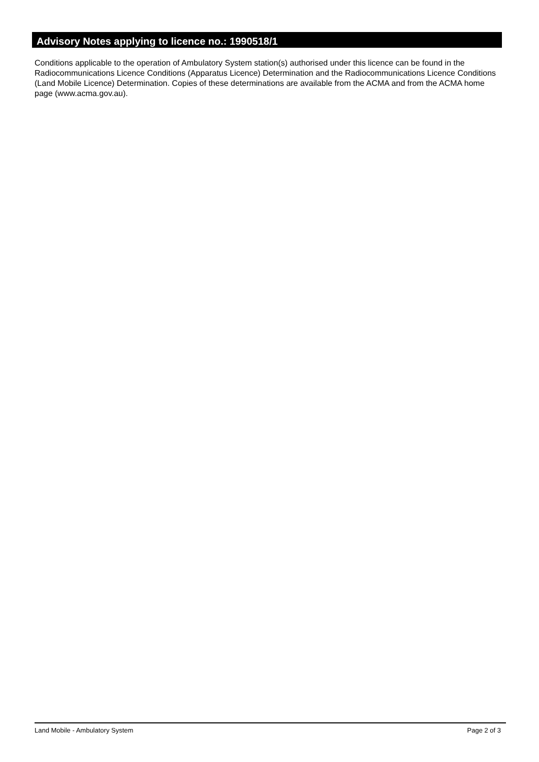Advisory Notes applying to licence no.: 1990518/1
Conditions applicable to the operation of Ambulatory System station(s) authorised under this licence can be found in the Radiocommunications Licence Conditions (Apparatus Licence) Determination and the Radiocommunications Licence Conditions (Land Mobile Licence) Determination. Copies of these determinations are available from the ACMA and from the ACMA home page (www.acma.gov.au).
Land Mobile - Ambulatory System Page 2 of 3